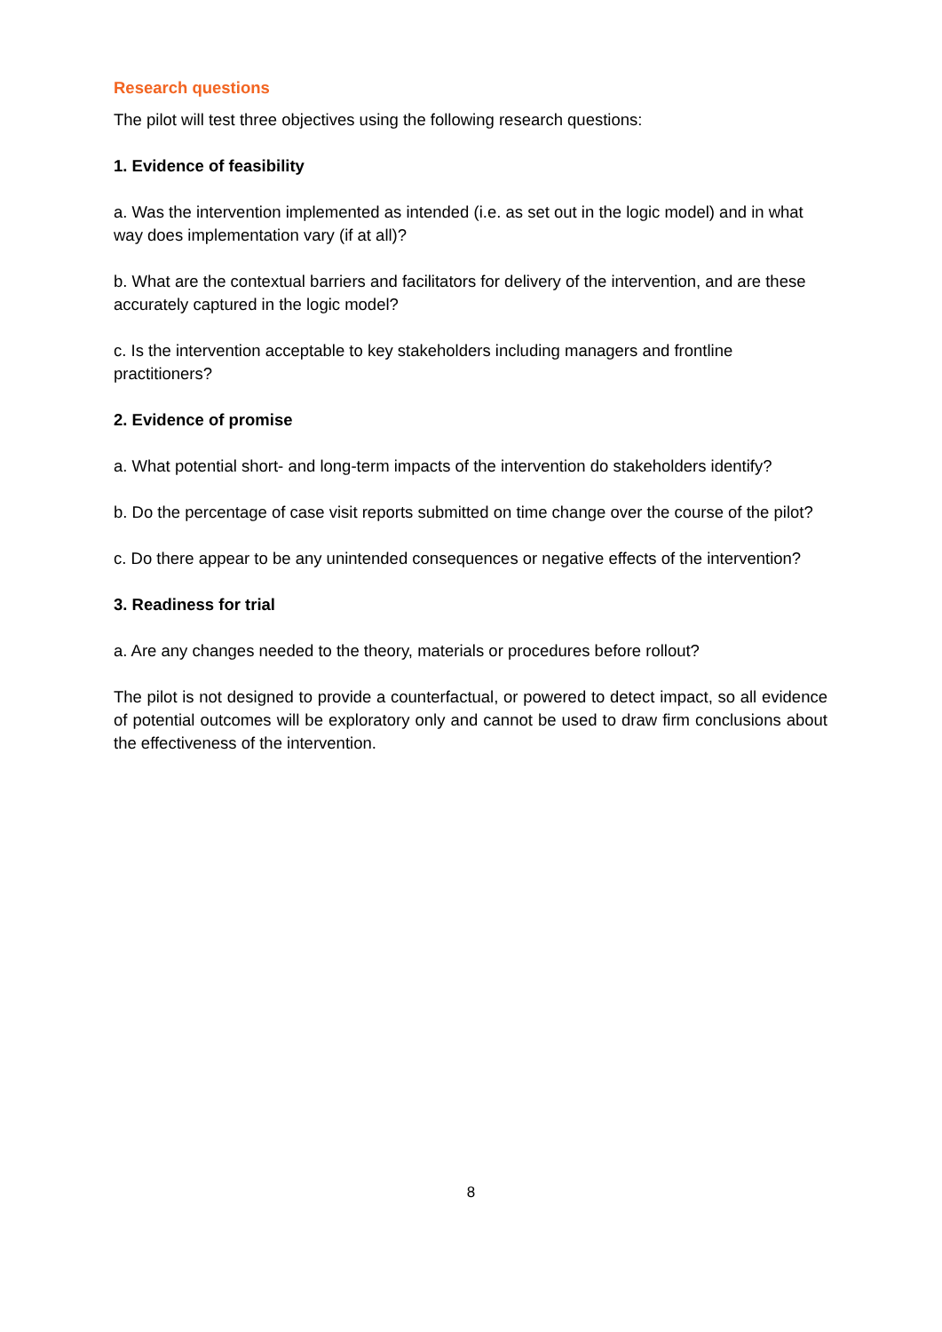Research questions
The pilot will test three objectives using the following research questions:
1. Evidence of feasibility
a. Was the intervention implemented as intended (i.e. as set out in the logic model) and in what way does implementation vary (if at all)?
b. What are the contextual barriers and facilitators for delivery of the intervention, and are these accurately captured in the logic model?
c. Is the intervention acceptable to key stakeholders including managers and frontline practitioners?
2. Evidence of promise
a. What potential short- and long-term impacts of the intervention do stakeholders identify?
b. Do the percentage of case visit reports submitted on time change over the course of the pilot?
c. Do there appear to be any unintended consequences or negative effects of the intervention?
3. Readiness for trial
a. Are any changes needed to the theory, materials or procedures before rollout?
The pilot is not designed to provide a counterfactual, or powered to detect impact, so all evidence of potential outcomes will be exploratory only and cannot be used to draw firm conclusions about the effectiveness of the intervention.
8